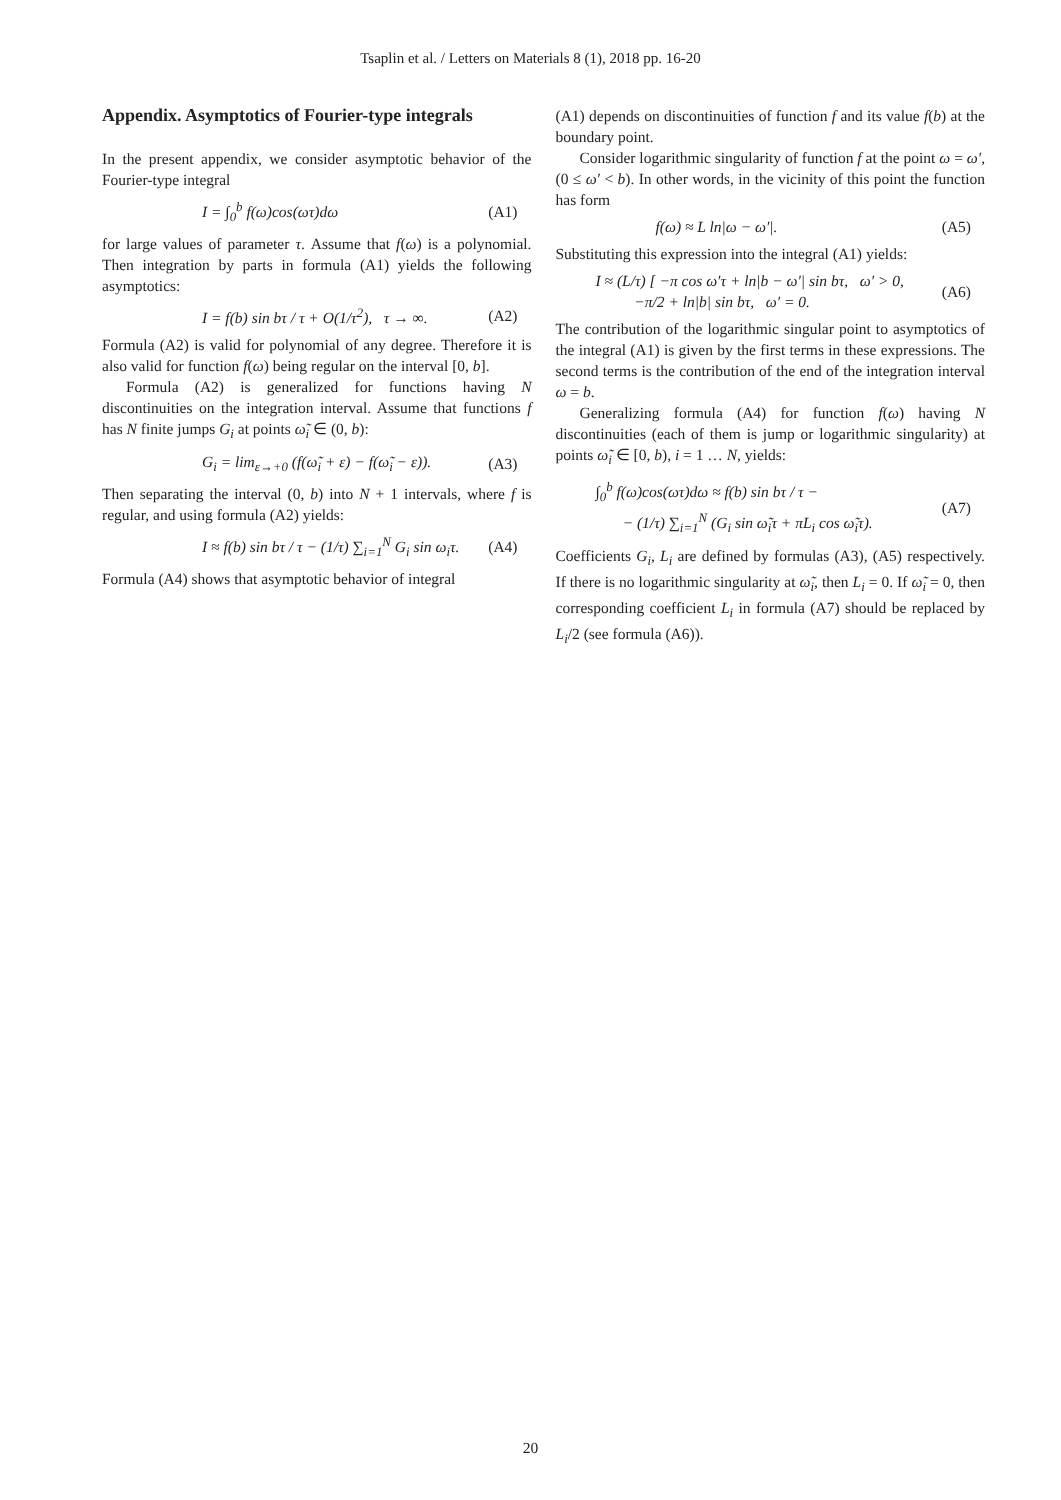Tsaplin et al. / Letters on Materials 8 (1), 2018 pp. 16-20
Appendix. Asymptotics of Fourier-type integrals
In the present appendix, we consider asymptotic behavior of the Fourier-type integral
I = ∫<sub>0</sub><sup>b</sup> f(ω)cos(ωτ)dω (A1)
for large values of parameter τ. Assume that f(ω) is a polynomial. Then integration by parts in formula (A1) yields the following asymptotics:
I = f(b) sin bτ / τ + O(1/τ<sup>2</sup>), τ → ∞. (A2)
Formula (A2) is valid for polynomial of any degree. Therefore it is also valid for function f(ω) being regular on the interval [0, b].
Formula (A2) is generalized for functions having N discontinuities on the integration interval. Assume that functions f has N finite jumps G<sub>i</sub> at points ω̃<sub>i</sub> ∈ (0, b):
G<sub>i</sub> = lim<sub>ε→+0</sub> (f(ω̃<sub>i</sub> + ε) − f(ω̃<sub>i</sub> − ε)). (A3)
Then separating the interval (0, b) into N + 1 intervals, where f is regular, and using formula (A2) yields:
I ≈ f(b) sin bτ / τ − (1/τ) ∑<sub>i=1</sub><sup>N</sup> G<sub>i</sub> sin ω<sub>i</sub>τ. (A4)
Formula (A4) shows that asymptotic behavior of integral
(A1) depends on discontinuities of function f and its value f(b) at the boundary point.
Consider logarithmic singularity of function f at the point ω = ω′, (0 ≤ ω′ < b). In other words, in the vicinity of this point the function has form
f(ω) ≈ L ln|ω − ω′|. (A5)
Substituting this expression into the integral (A1) yields:
I ≈ (L/τ) [ −π cos ω′τ + ln|b − ω′| sin bτ, ω′ > 0,
−π/2 + ln|b| sin bτ, ω′ = 0. (A6)
The contribution of the logarithmic singular point to asymptotics of the integral (A1) is given by the first terms in these expressions. The second terms is the contribution of the end of the integration interval ω = b.
Generalizing formula (A4) for function f(ω) having N discontinuities (each of them is jump or logarithmic singularity) at points ω̃<sub>i</sub> ∈ [0, b), i = 1 … N, yields:
∫<sub>0</sub><sup>b</sup> f(ω)cos(ωτ)dω ≈ f(b) sin bτ / τ −
− (1/τ) ∑<sub>i=1</sub><sup>N</sup> (G<sub>i</sub> sin ω̃<sub>i</sub>τ + πL<sub>i</sub> cos ω̃<sub>i</sub>τ). (A7)
Coefficients G<sub>i</sub>, L<sub>i</sub> are defined by formulas (A3), (A5) respectively. If there is no logarithmic singularity at ω̃<sub>i</sub>, then L<sub>i</sub> = 0. If ω̃<sub>i</sub> = 0, then corresponding coefficient L<sub>i</sub> in formula (A7) should be replaced by L<sub>i</sub>/2 (see formula (A6)).
20